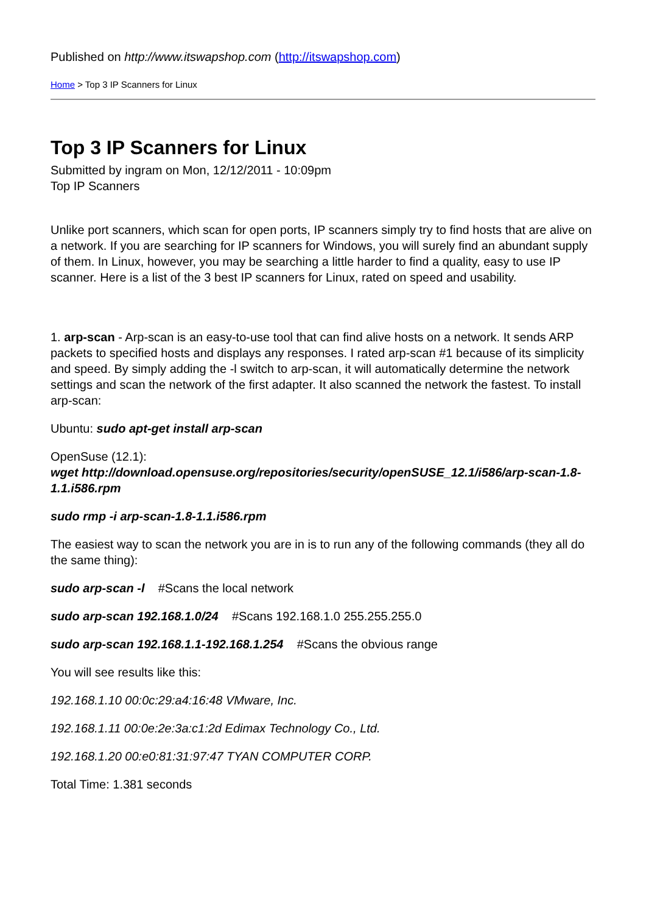Published on http://www.itswapshop.com (http://itswapshop.com)
Home > Top 3 IP Scanners for Linux
Top 3 IP Scanners for Linux
Submitted by ingram on Mon, 12/12/2011 - 10:09pm
Top IP Scanners
Unlike port scanners, which scan for open ports, IP scanners simply try to find hosts that are alive on a network. If you are searching for IP scanners for Windows, you will surely find an abundant supply of them. In Linux, however, you may be searching a little harder to find a quality, easy to use IP scanner. Here is a list of the 3 best IP scanners for Linux, rated on speed and usability.
1. arp-scan - Arp-scan is an easy-to-use tool that can find alive hosts on a network. It sends ARP packets to specified hosts and displays any responses. I rated arp-scan #1 because of its simplicity and speed. By simply adding the -l switch to arp-scan, it will automatically determine the network settings and scan the network of the first adapter. It also scanned the network the fastest. To install arp-scan:
Ubuntu: sudo apt-get install arp-scan
OpenSuse (12.1):
wget http://download.opensuse.org/repositories/security/openSUSE_12.1/i586/arp-scan-1.8-1.1.i586.rpm
sudo rmp -i arp-scan-1.8-1.1.i586.rpm
The easiest way to scan the network you are in is to run any of the following commands (they all do the same thing):
sudo arp-scan -l #Scans the local network
sudo arp-scan 192.168.1.0/24 #Scans 192.168.1.0 255.255.255.0
sudo arp-scan 192.168.1.1-192.168.1.254 #Scans the obvious range
You will see results like this:
192.168.1.10 00:0c:29:a4:16:48 VMware, Inc.
192.168.1.11 00:0e:2e:3a:c1:2d Edimax Technology Co., Ltd.
192.168.1.20 00:e0:81:31:97:47 TYAN COMPUTER CORP.
Total Time: 1.381 seconds